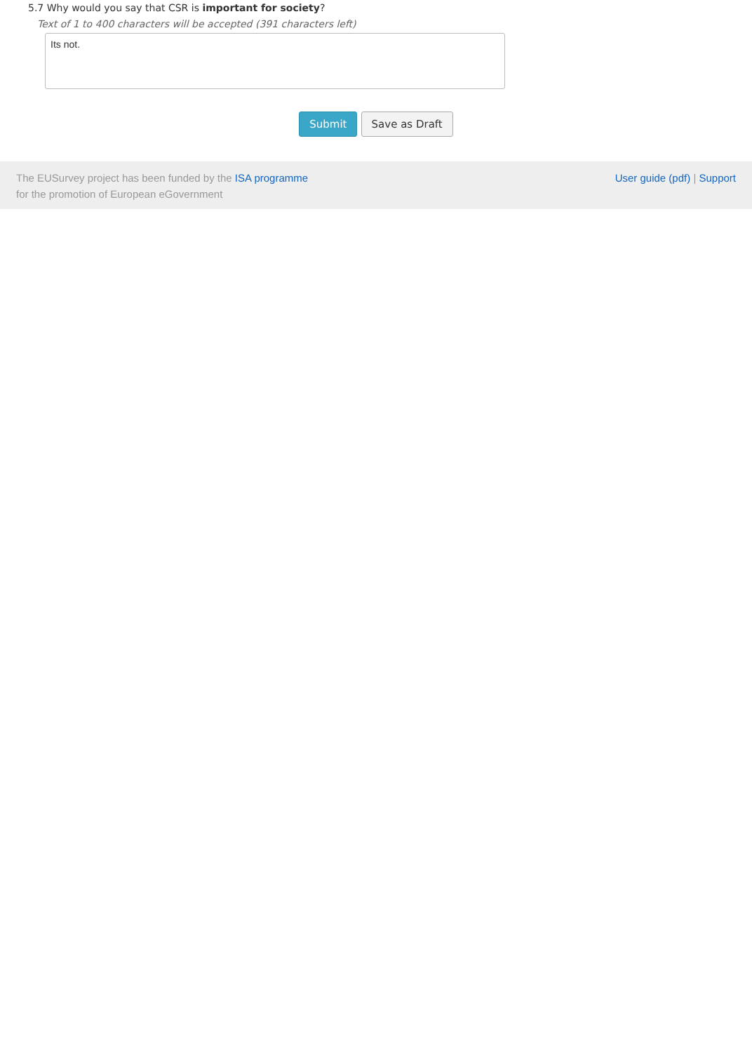5.7 Why would you say that CSR is important for society?
Text of 1 to 400 characters will be accepted (391 characters left)
Its not.
Submit Save as Draft
The EUSurvey project has been funded by the ISA programme
for the promotion of European eGovernment
User guide (pdf) | Support